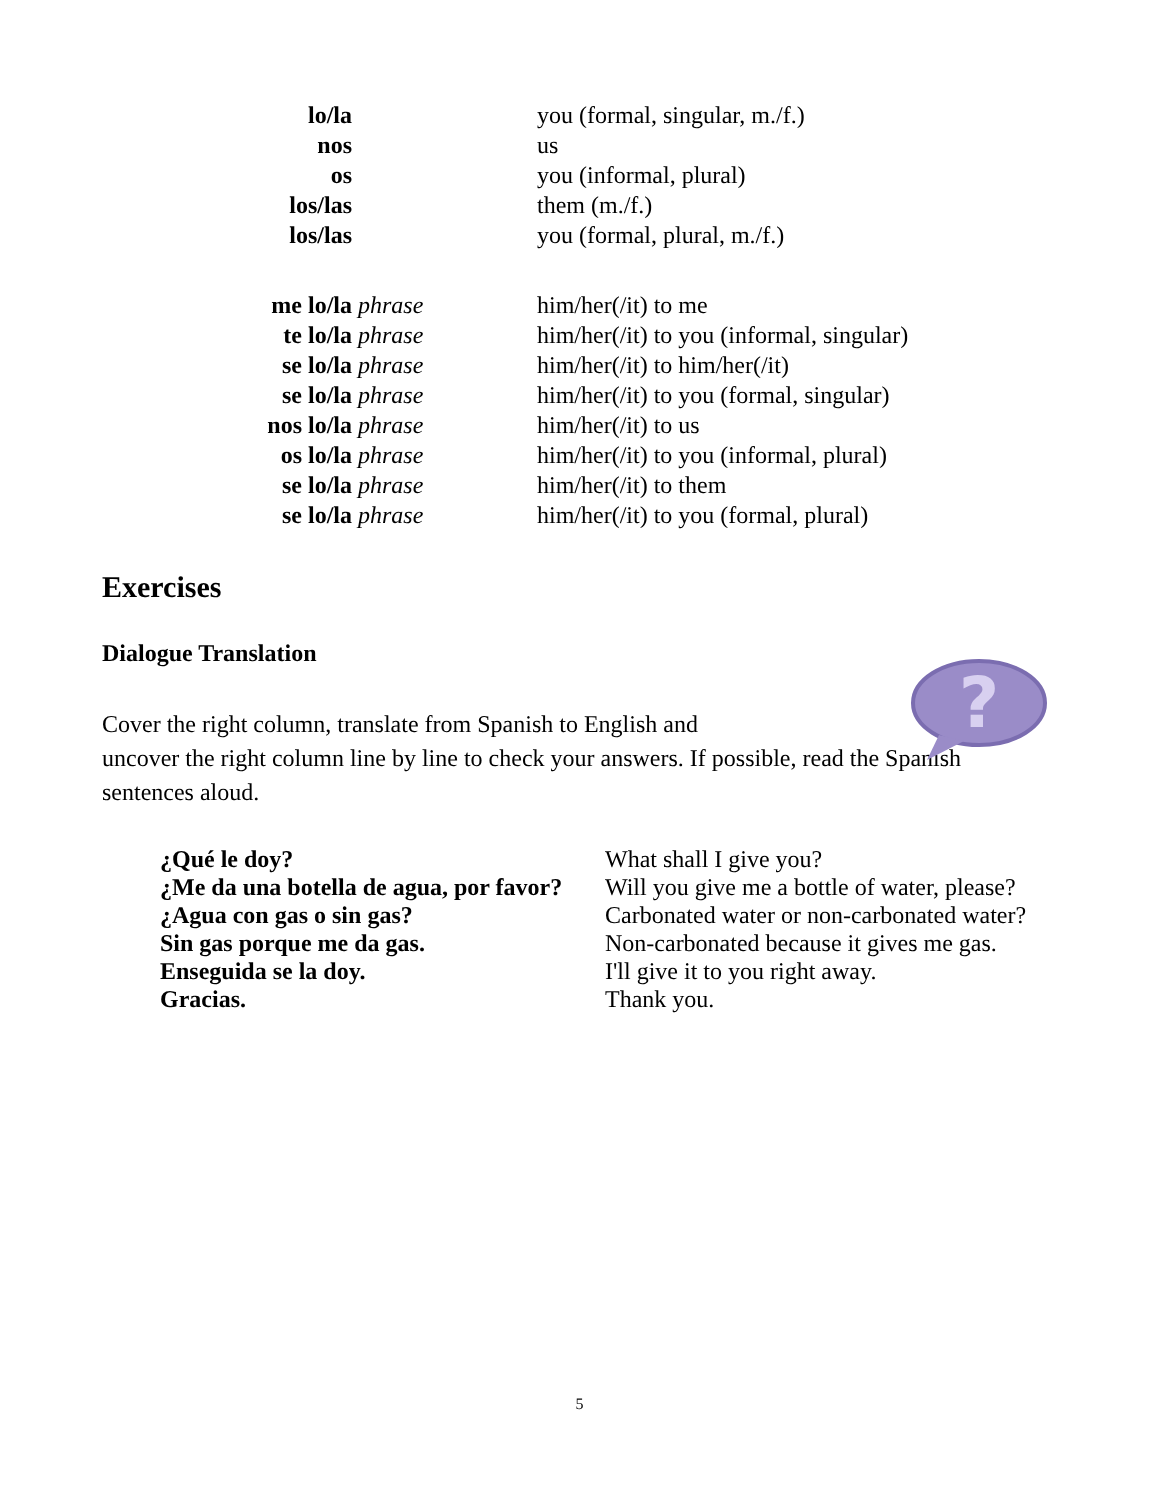| lo/la | | you (formal, singular, m./f.) |
| nos | | us |
| os | | you (informal, plural) |
| los/las | | them (m./f.) |
| los/las | | you (formal, plural, m./f.) |
| me lo/la | phrase | him/her(/it) to me |
| te lo/la | phrase | him/her(/it) to you (informal, singular) |
| se lo/la | phrase | him/her(/it) to him/her(/it) |
| se lo/la | phrase | him/her(/it) to you (formal, singular) |
| nos lo/la | phrase | him/her(/it) to us |
| os lo/la | phrase | him/her(/it) to you (informal, plural) |
| se lo/la | phrase | him/her(/it) to them |
| se lo/la | phrase | him/her(/it) to you (formal, plural) |
Exercises
Dialogue Translation
Cover the right column, translate from Spanish to English and
uncover the right column line by line to check your answers. If possible, read the Spanish sentences aloud.
| ¿Qué le doy? | What shall I give you? |
| ¿Me da una botella de agua, por favor? | Will you give me a bottle of water, please? |
| ¿Agua con gas o sin gas? | Carbonated water or non-carbonated water? |
| Sin gas porque me da gas. | Non-carbonated because it gives me gas. |
| Enseguida se la doy. | I'll give it to you right away. |
| Gracias. | Thank you. |
?
5